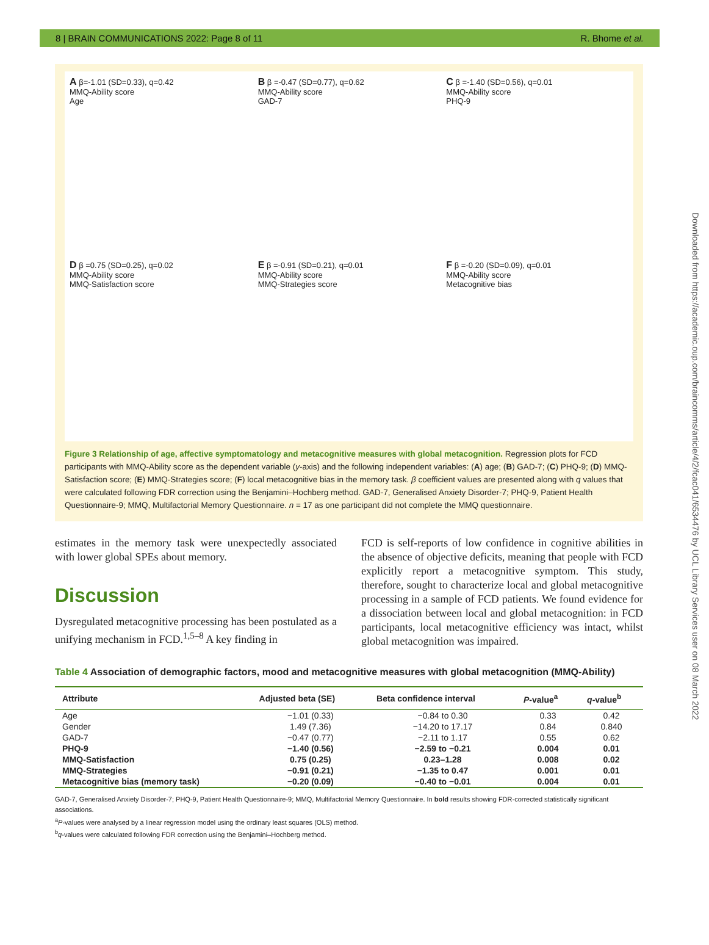8 | BRAIN COMMUNICATIONS 2022: Page 8 of 11 R. Bhome et al.
A β=-1.01 (SD=0.33), q=0.42
MMQ-Ability score
Age
B β =-0.47 (SD=0.77), q=0.62
MMQ-Ability score
GAD-7
C β =-1.40 (SD=0.56), q=0.01
MMQ-Ability score
PHQ-9
D β =0.75 (SD=0.25), q=0.02
MMQ-Ability score
MMQ-Satisfaction score
E β =-0.91 (SD=0.21), q=0.01
MMQ-Ability score
MMQ-Strategies score
F β =-0.20 (SD=0.09), q=0.01
MMQ-Ability score
Metacognitive bias
Figure 3 Relationship of age, affective symptomatology and metacognitive measures with global metacognition. Regression plots for FCD participants with MMQ-Ability score as the dependent variable (y-axis) and the following independent variables: (A) age; (B) GAD-7; (C) PHQ-9; (D) MMQ-Satisfaction score; (E) MMQ-Strategies score; (F) local metacognitive bias in the memory task. β coefficient values are presented along with q values that were calculated following FDR correction using the Benjamini–Hochberg method. GAD-7, Generalised Anxiety Disorder-7; PHQ-9, Patient Health Questionnaire-9; MMQ, Multifactorial Memory Questionnaire. n = 17 as one participant did not complete the MMQ questionnaire.
estimates in the memory task were unexpectedly associated with lower global SPEs about memory.
Discussion
Dysregulated metacognitive processing has been postulated as a unifying mechanism in FCD.<sup>1,5–8</sup> A key finding in
FCD is self-reports of low confidence in cognitive abilities in the absence of objective deficits, meaning that people with FCD explicitly report a metacognitive symptom. This study, therefore, sought to characterize local and global metacognitive processing in a sample of FCD patients. We found evidence for a dissociation between local and global metacognition: in FCD participants, local metacognitive efficiency was intact, whilst global metacognition was impaired.
Table 4 Association of demographic factors, mood and metacognitive measures with global metacognition (MMQ-Ability)
| Attribute | Adjusted beta (SE) | Beta confidence interval | P -value<sup>a</sup> | q -value<sup>b</sup> |
| --- | --- | --- | --- | --- |
| Age | −1.01 (0.33) | −0.84 to 0.30 | 0.33 | 0.42 |
| Gender | 1.49 (7.36) | −14.20 to 17.17 | 0.84 | 0.840 |
| GAD-7 | −0.47 (0.77) | −2.11 to 1.17 | 0.55 | 0.62 |
| PHQ-9 | −1.40 (0.56) | −2.59 to −0.21 | 0.004 | 0.01 |
| MMQ-Satisfaction | 0.75 (0.25) | 0.23–1.28 | 0.008 | 0.02 |
| MMQ-Strategies | −0.91 (0.21) | −1.35 to 0.47 | 0.001 | 0.01 |
| Metacognitive bias (memory task) | −0.20 (0.09) | −0.40 to −0.01 | 0.004 | 0.01 |
GAD-7, Generalised Anxiety Disorder-7; PHQ-9, Patient Health Questionnaire-9; MMQ, Multifactorial Memory Questionnaire. In bold results showing FDR-corrected statistically significant associations.
<sup>a</sup> P-values were analysed by a linear regression model using the ordinary least squares (OLS) method.
<sup>b</sup> q-values were calculated following FDR correction using the Benjamini–Hochberg method.
Downloaded from https://academic.oup.com/braincomms/article/4/2/fcac041/6534476 by UCL Library Services user on 08 March 2022